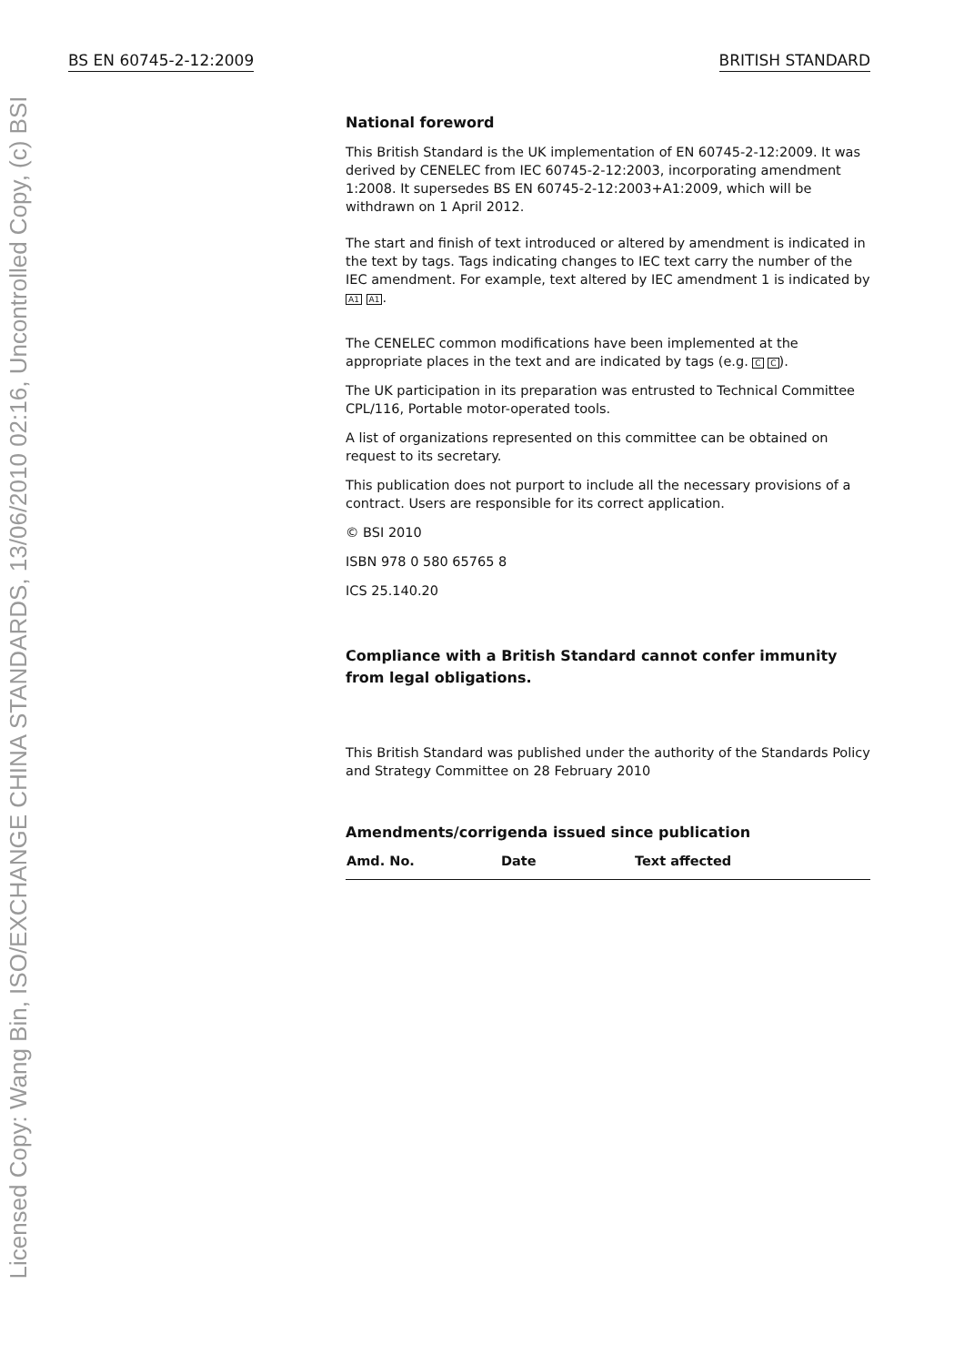Licensed Copy: Wang Bin, ISO/EXCHANGE CHINA STANDARDS, 13/06/2010 02:16, Uncontrolled Copy, (c) BSI
BS EN 60745-2-12:2009 BRITISH STANDARD
National foreword
This British Standard is the UK implementation of EN 60745-2-12:2009. It was derived by CENELEC from IEC 60745-2-12:2003, incorporating amendment 1:2008. It supersedes BS EN 60745-2-12:2003+A1:2009, which will be withdrawn on 1 April 2012.
The start and finish of text introduced or altered by amendment is indicated in the text by tags. Tags indicating changes to IEC text carry the number of the IEC amendment. For example, text altered by IEC amendment 1 is indicated by A1 A1.
The CENELEC common modifications have been implemented at the appropriate places in the text and are indicated by tags (e.g. C C).
The UK participation in its preparation was entrusted to Technical Committee CPL/116, Portable motor-operated tools.
A list of organizations represented on this committee can be obtained on request to its secretary.
This publication does not purport to include all the necessary provisions of a contract. Users are responsible for its correct application.
© BSI 2010
ISBN 978 0 580 65765 8
ICS 25.140.20
Compliance with a British Standard cannot confer immunity from legal obligations.
This British Standard was published under the authority of the Standards Policy and Strategy Committee on 28 February 2010
Amendments/corrigenda issued since publication
| Amd. No. | Date | Text affected |
| --- | --- | --- |